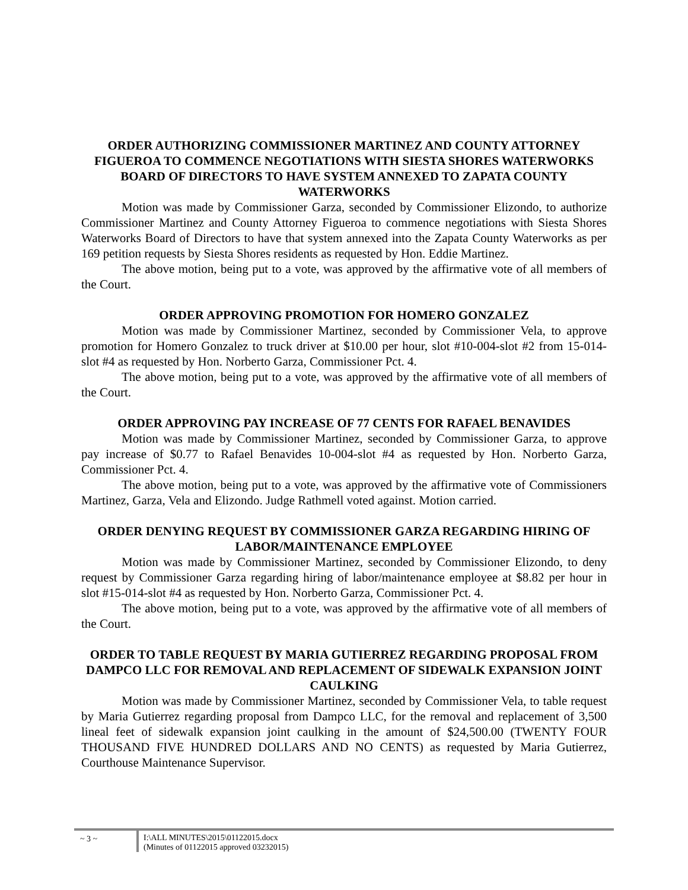ORDER AUTHORIZING COMMISSIONER MARTINEZ AND COUNTY ATTORNEY FIGUEROA TO COMMENCE NEGOTIATIONS WITH SIESTA SHORES WATERWORKS BOARD OF DIRECTORS TO HAVE SYSTEM ANNEXED TO ZAPATA COUNTY WATERWORKS
Motion was made by Commissioner Garza, seconded by Commissioner Elizondo, to authorize Commissioner Martinez and County Attorney Figueroa to commence negotiations with Siesta Shores Waterworks Board of Directors to have that system annexed into the Zapata County Waterworks as per 169 petition requests by Siesta Shores residents as requested by Hon. Eddie Martinez.
The above motion, being put to a vote, was approved by the affirmative vote of all members of the Court.
ORDER APPROVING PROMOTION FOR HOMERO GONZALEZ
Motion was made by Commissioner Martinez, seconded by Commissioner Vela, to approve promotion for Homero Gonzalez to truck driver at $10.00 per hour, slot #10-004-slot #2 from 15-014- slot #4 as requested by Hon. Norberto Garza, Commissioner Pct. 4.
The above motion, being put to a vote, was approved by the affirmative vote of all members of the Court.
ORDER APPROVING PAY INCREASE OF 77 CENTS FOR RAFAEL BENAVIDES
Motion was made by Commissioner Martinez, seconded by Commissioner Garza, to approve pay increase of $0.77 to Rafael Benavides 10-004-slot #4 as requested by Hon. Norberto Garza, Commissioner Pct. 4.
The above motion, being put to a vote, was approved by the affirmative vote of Commissioners Martinez, Garza, Vela and Elizondo. Judge Rathmell voted against. Motion carried.
ORDER DENYING REQUEST BY COMMISSIONER GARZA REGARDING HIRING OF LABOR/MAINTENANCE EMPLOYEE
Motion was made by Commissioner Martinez, seconded by Commissioner Elizondo, to deny request by Commissioner Garza regarding hiring of labor/maintenance employee at $8.82 per hour in slot #15-014-slot #4 as requested by Hon. Norberto Garza, Commissioner Pct. 4.
The above motion, being put to a vote, was approved by the affirmative vote of all members of the Court.
ORDER TO TABLE REQUEST BY MARIA GUTIERREZ REGARDING PROPOSAL FROM DAMPCO LLC FOR REMOVAL AND REPLACEMENT OF SIDEWALK EXPANSION JOINT CAULKING
Motion was made by Commissioner Martinez, seconded by Commissioner Vela, to table request by Maria Gutierrez regarding proposal from Dampco LLC, for the removal and replacement of 3,500 lineal feet of sidewalk expansion joint caulking in the amount of $24,500.00 (TWENTY FOUR THOUSAND FIVE HUNDRED DOLLARS AND NO CENTS) as requested by Maria Gutierrez, Courthouse Maintenance Supervisor.
~ 3 ~ I:\ALL MINUTES\2015\01122015.docx
(Minutes of 01122015 approved 03232015)